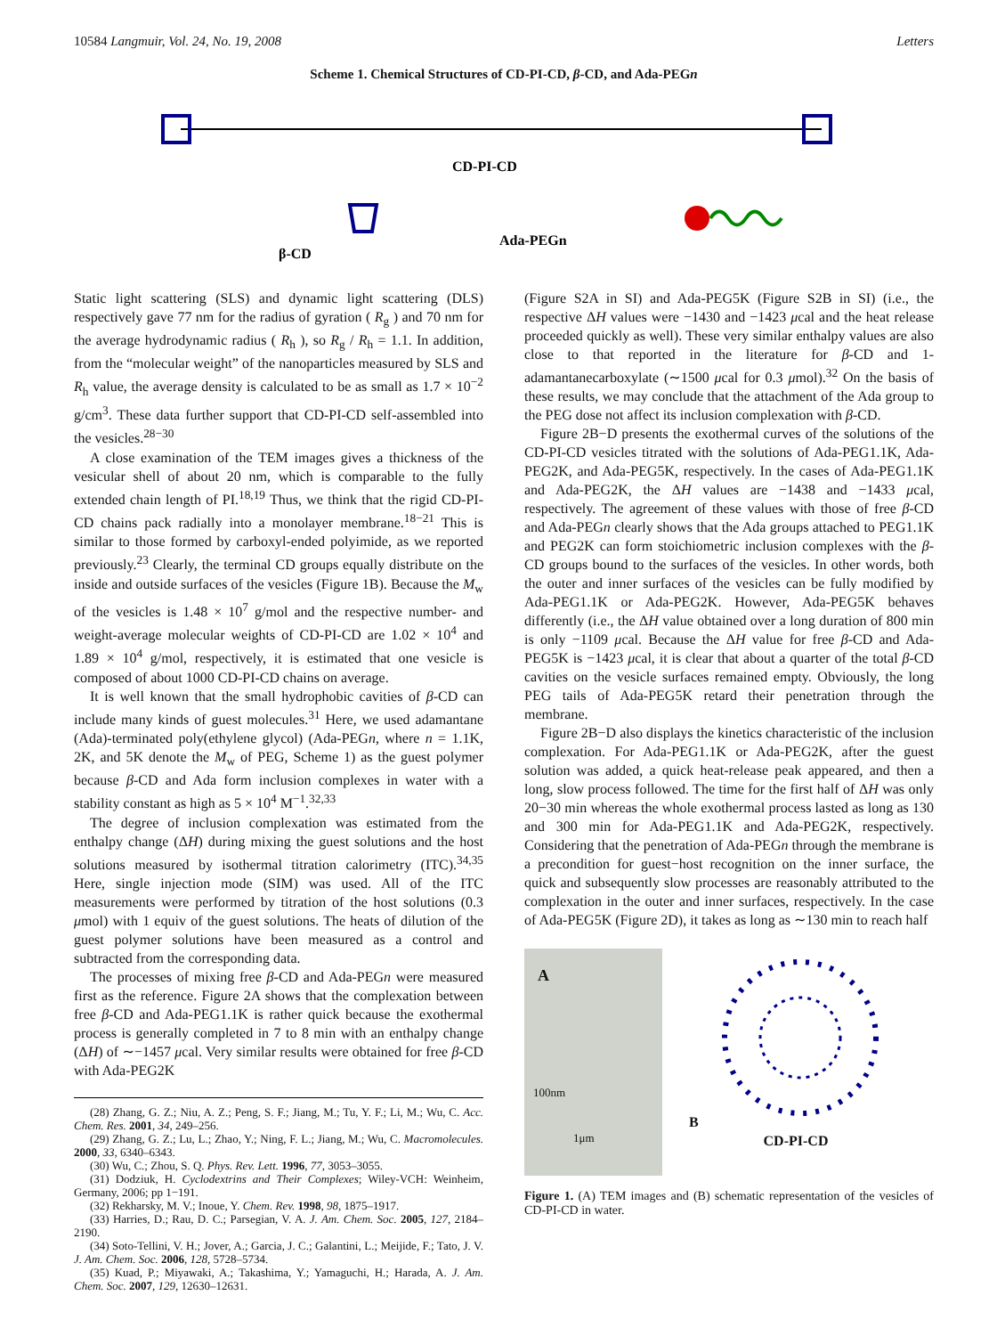10584 Langmuir, Vol. 24, No. 19, 2008 Letters
Scheme 1. Chemical Structures of CD-PI-CD, β-CD, and Ada-PEGn
CD-PI-CD
β-CD
Ada-PEGn
Static light scattering (SLS) and dynamic light scattering (DLS) respectively gave 77 nm for the radius of gyration ( R<sub>g</sub> ) and 70 nm for the average hydrodynamic radius ( R<sub>h</sub> ), so R<sub>g</sub> / R<sub>h</sub> = 1.1. In addition, from the “molecular weight” of the nanoparticles measured by SLS and R<sub>h</sub> value, the average density is calculated to be as small as 1.7 × 10<sup>−2</sup> g/cm<sup>3</sup>. These data further support that CD-PI-CD self-assembled into the vesicles.<sup>28−30</sup>
A close examination of the TEM images gives a thickness of the vesicular shell of about 20 nm, which is comparable to the fully extended chain length of PI.<sup>18,19</sup> Thus, we think that the rigid CD-PI-CD chains pack radially into a monolayer membrane.<sup>18−21</sup> This is similar to those formed by carboxyl-ended polyimide, as we reported previously.<sup>23</sup> Clearly, the terminal CD groups equally distribute on the inside and outside surfaces of the vesicles (Figure 1B). Because the M<sub>w</sub> of the vesicles is 1.48 × 10<sup>7</sup> g/mol and the respective number- and weight-average molecular weights of CD-PI-CD are 1.02 × 10<sup>4</sup> and 1.89 × 10<sup>4</sup> g/mol, respectively, it is estimated that one vesicle is composed of about 1000 CD-PI-CD chains on average.
It is well known that the small hydrophobic cavities of β-CD can include many kinds of guest molecules.<sup>31</sup> Here, we used adamantane (Ada)-terminated poly(ethylene glycol) (Ada-PEGn, where n = 1.1K, 2K, and 5K denote the M<sub>w</sub> of PEG, Scheme 1) as the guest polymer because β-CD and Ada form inclusion complexes in water with a stability constant as high as 5 × 10<sup>4</sup> M<sup>−1</sup>.<sup>32,33</sup>
The degree of inclusion complexation was estimated from the enthalpy change (ΔH) during mixing the guest solutions and the host solutions measured by isothermal titration calorimetry (ITC).<sup>34,35</sup> Here, single injection mode (SIM) was used. All of the ITC measurements were performed by titration of the host solutions (0.3 μmol) with 1 equiv of the guest solutions. The heats of dilution of the guest polymer solutions have been measured as a control and subtracted from the corresponding data.
The processes of mixing free β-CD and Ada-PEGn were measured first as the reference. Figure 2A shows that the complexation between free β-CD and Ada-PEG1.1K is rather quick because the exothermal process is generally completed in 7 to 8 min with an enthalpy change (ΔH) of ∼−1457 μcal. Very similar results were obtained for free β-CD with Ada-PEG2K
(28) Zhang, G. Z.; Niu, A. Z.; Peng, S. F.; Jiang, M.; Tu, Y. F.; Li, M.; Wu, C. Acc. Chem. Res. 2001, 34, 249–256.
(29) Zhang, G. Z.; Lu, L.; Zhao, Y.; Ning, F. L.; Jiang, M.; Wu, C. Macromolecules. 2000, 33, 6340–6343.
(30) Wu, C.; Zhou, S. Q. Phys. Rev. Lett. 1996, 77, 3053–3055.
(31) Dodziuk, H. Cyclodextrins and Their Complexes; Wiley-VCH: Weinheim, Germany, 2006; pp 1−191.
(32) Rekharsky, M. V.; Inoue, Y. Chem. Rev. 1998, 98, 1875–1917.
(33) Harries, D.; Rau, D. C.; Parsegian, V. A. J. Am. Chem. Soc. 2005, 127, 2184–2190.
(34) Soto-Tellini, V. H.; Jover, A.; Garcia, J. C.; Galantini, L.; Meijide, F.; Tato, J. V. J. Am. Chem. Soc. 2006, 128, 5728–5734.
(35) Kuad, P.; Miyawaki, A.; Takashima, Y.; Yamaguchi, H.; Harada, A. J. Am. Chem. Soc. 2007, 129, 12630–12631.
(Figure S2A in SI) and Ada-PEG5K (Figure S2B in SI) (i.e., the respective ΔH values were −1430 and −1423 μcal and the heat release proceeded quickly as well). These very similar enthalpy values are also close to that reported in the literature for β-CD and 1-adamantanecarboxylate (∼1500 μcal for 0.3 μmol).<sup>32</sup> On the basis of these results, we may conclude that the attachment of the Ada group to the PEG dose not affect its inclusion complexation with β-CD.
Figure 2B−D presents the exothermal curves of the solutions of the CD-PI-CD vesicles titrated with the solutions of Ada-PEG1.1K, Ada-PEG2K, and Ada-PEG5K, respectively. In the cases of Ada-PEG1.1K and Ada-PEG2K, the ΔH values are −1438 and −1433 μcal, respectively. The agreement of these values with those of free β-CD and Ada-PEGn clearly shows that the Ada groups attached to PEG1.1K and PEG2K can form stoichiometric inclusion complexes with the β-CD groups bound to the surfaces of the vesicles. In other words, both the outer and inner surfaces of the vesicles can be fully modified by Ada-PEG1.1K or Ada-PEG2K. However, Ada-PEG5K behaves differently (i.e., the ΔH value obtained over a long duration of 800 min is only −1109 μcal. Because the ΔH value for free β-CD and Ada-PEG5K is −1423 μcal, it is clear that about a quarter of the total β-CD cavities on the vesicle surfaces remained empty. Obviously, the long PEG tails of Ada-PEG5K retard their penetration through the membrane.
Figure 2B−D also displays the kinetics characteristic of the inclusion complexation. For Ada-PEG1.1K or Ada-PEG2K, after the guest solution was added, a quick heat-release peak appeared, and then a long, slow process followed. The time for the first half of ΔH was only 20−30 min whereas the whole exothermal process lasted as long as 130 and 300 min for Ada-PEG1.1K and Ada-PEG2K, respectively. Considering that the penetration of Ada-PEGn through the membrane is a precondition for guest−host recognition on the inner surface, the quick and subsequently slow processes are reasonably attributed to the complexation in the outer and inner surfaces, respectively. In the case of Ada-PEG5K (Figure 2D), it takes as long as ∼130 min to reach half
A
100nm
1μm
B
CD-PI-CD
Figure 1. (A) TEM images and (B) schematic representation of the vesicles of CD-PI-CD in water.